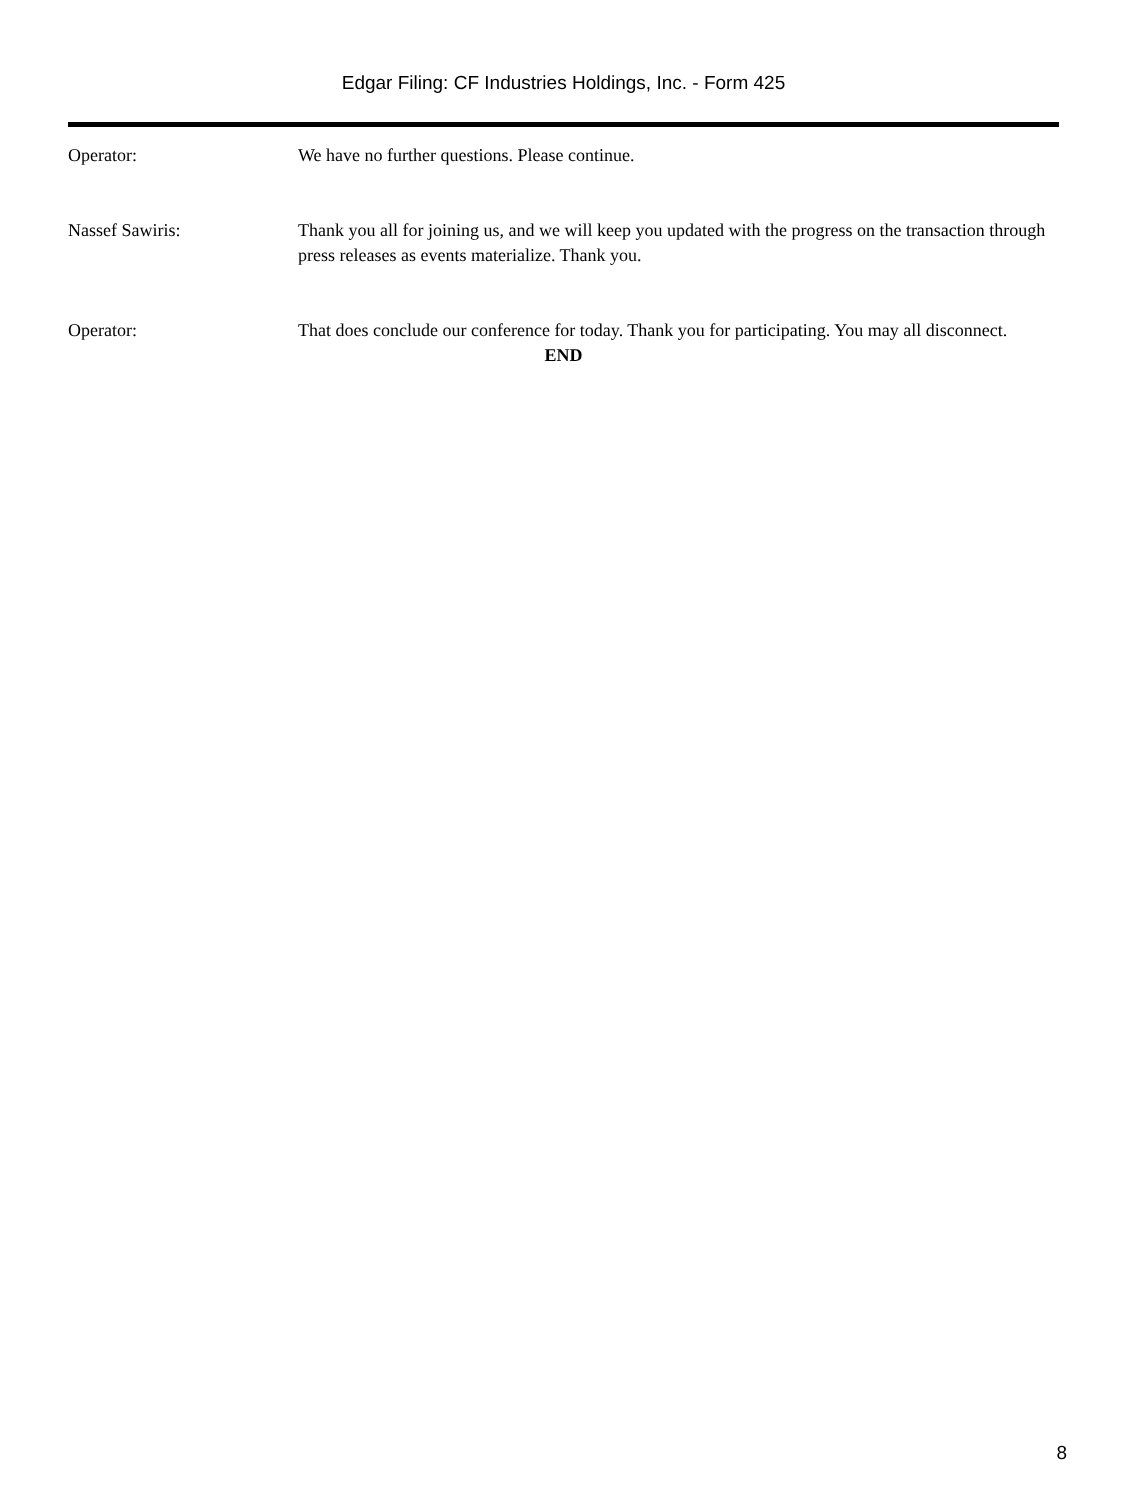Edgar Filing: CF Industries Holdings, Inc. - Form 425
Operator: We have no further questions. Please continue.
Nassef Sawiris: Thank you all for joining us, and we will keep you updated with the progress on the transaction through press releases as events materialize. Thank you.
Operator: That does conclude our conference for today. Thank you for participating. You may all disconnect.
END
8